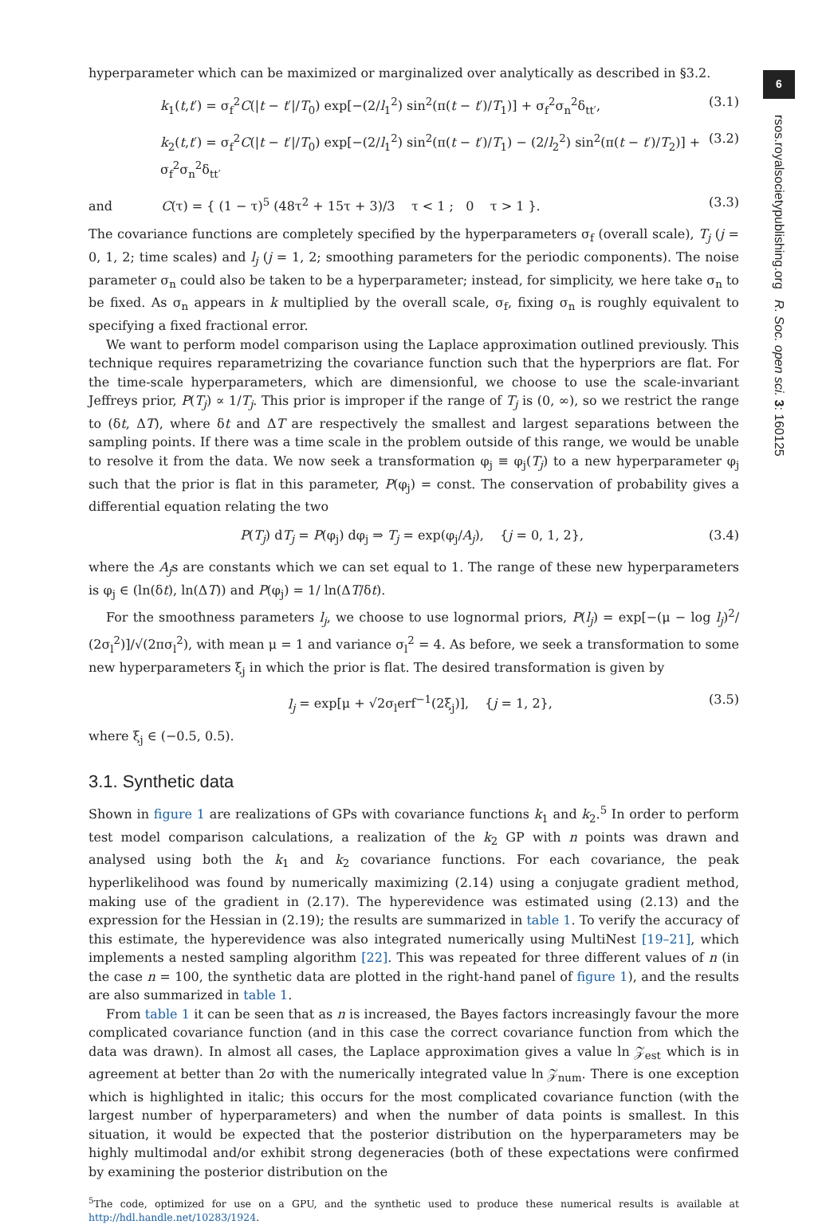hyperparameter which can be maximized or marginalized over analytically as described in §3.2.
k<sub>1</sub>(t,t′) = σ<sub>f</sub><sup>2</sup>C(|t − t′|/T<sub>0</sub>) exp[−(2/l<sub>1</sub><sup>2</sup>) sin<sup>2</sup>(π(t − t′)/T<sub>1</sub>)] + σ<sub>f</sub><sup>2</sup>σ<sub>n</sub><sup>2</sup>δ<sub>tt′</sub>, (3.1)
k<sub>2</sub>(t,t′) = σ<sub>f</sub><sup>2</sup>C(|t − t′|/T<sub>0</sub>) exp[−(2/l<sub>1</sub><sup>2</sup>) sin<sup>2</sup>(π(t − t′)/T<sub>1</sub>) − (2/l<sub>2</sub><sup>2</sup>) sin<sup>2</sup>(π(t − t′)/T<sub>2</sub>)] + σ<sub>f</sub><sup>2</sup>σ<sub>n</sub><sup>2</sup>δ<sub>tt′</sub> (3.2)
and C(τ) = { (1 − τ)<sup>5</sup> (48τ<sup>2</sup> + 15τ + 3)/3 τ < 1 ; 0 τ > 1 }. (3.3)
The covariance functions are completely specified by the hyperparameters σ<sub>f</sub> (overall scale), T<sub>j</sub> (j = 0, 1, 2; time scales) and l<sub>j</sub> (j = 1, 2; smoothing parameters for the periodic components). The noise parameter σ<sub>n</sub> could also be taken to be a hyperparameter; instead, for simplicity, we here take σ<sub>n</sub> to be fixed. As σ<sub>n</sub> appears in k multiplied by the overall scale, σ<sub>f</sub>, fixing σ<sub>n</sub> is roughly equivalent to specifying a fixed fractional error.
We want to perform model comparison using the Laplace approximation outlined previously. This technique requires reparametrizing the covariance function such that the hyperpriors are flat. For the time-scale hyperparameters, which are dimensionful, we choose to use the scale-invariant Jeffreys prior, P(T<sub>j</sub>) ∝ 1/T<sub>j</sub>. This prior is improper if the range of T<sub>j</sub> is (0, ∞), so we restrict the range to (δt, ΔT), where δt and ΔT are respectively the smallest and largest separations between the sampling points. If there was a time scale in the problem outside of this range, we would be unable to resolve it from the data. We now seek a transformation φ<sub>j</sub> ≡ φ<sub>j</sub>(T<sub>j</sub>) to a new hyperparameter φ<sub>j</sub> such that the prior is flat in this parameter, P(φ<sub>j</sub>) = const. The conservation of probability gives a differential equation relating the two
P(T<sub>j</sub>) dT<sub>j</sub> = P(φ<sub>j</sub>) dφ<sub>j</sub> ⇒ T<sub>j</sub> = exp(φ<sub>j</sub>/A<sub>j</sub>), {j = 0, 1, 2}, (3.4)
where the A<sub>j</sub>s are constants which we can set equal to 1. The range of these new hyperparameters is φ<sub>j</sub> ∈ (ln(δt), ln(ΔT)) and P(φ<sub>j</sub>) = 1/ ln(ΔT/δt).
For the smoothness parameters l<sub>j</sub>, we choose to use lognormal priors, P(l<sub>j</sub>) = exp[−(μ − log l<sub>j</sub>)<sup>2</sup>/ (2σ<sub>l</sub><sup>2</sup>)]/√(2πσ<sub>l</sub><sup>2</sup>), with mean μ = 1 and variance σ<sub>l</sub><sup>2</sup> = 4. As before, we seek a transformation to some new hyperparameters ξ<sub>j</sub> in which the prior is flat. The desired transformation is given by
l<sub>j</sub> = exp[μ + √2σ<sub>l</sub>erf<sup>−1</sup>(2ξ<sub>j</sub>)], {j = 1, 2}, (3.5)
where ξ<sub>j</sub> ∈ (−0.5, 0.5).
3.1. Synthetic data
Shown in figure 1 are realizations of GPs with covariance functions k<sub>1</sub> and k<sub>2</sub>.<sup>5</sup> In order to perform test model comparison calculations, a realization of the k<sub>2</sub> GP with n points was drawn and analysed using both the k<sub>1</sub> and k<sub>2</sub> covariance functions. For each covariance, the peak hyperlikelihood was found by numerically maximizing (2.14) using a conjugate gradient method, making use of the gradient in (2.17). The hyperevidence was estimated using (2.13) and the expression for the Hessian in (2.19); the results are summarized in table 1. To verify the accuracy of this estimate, the hyperevidence was also integrated numerically using MultiNest [19–21], which implements a nested sampling algorithm [22]. This was repeated for three different values of n (in the case n = 100, the synthetic data are plotted in the right-hand panel of figure 1), and the results are also summarized in table 1.
From table 1 it can be seen that as n is increased, the Bayes factors increasingly favour the more complicated covariance function (and in this case the correct covariance function from which the data was drawn). In almost all cases, the Laplace approximation gives a value ln 𝒵<sub>est</sub> which is in agreement at better than 2σ with the numerically integrated value ln 𝒵<sub>num</sub>. There is one exception which is highlighted in italic; this occurs for the most complicated covariance function (with the largest number of hyperparameters) and when the number of data points is smallest. In this situation, it would be expected that the posterior distribution on the hyperparameters may be highly multimodal and/or exhibit strong degeneracies (both of these expectations were confirmed by examining the posterior distribution on the
<sup>5</sup> The code, optimized for use on a GPU, and the synthetic used to produce these numerical results is available at http://hdl.handle.net/10283/1924.
6
rsos.royalsocietypublishing.org R. Soc. open sci. 3: 160125